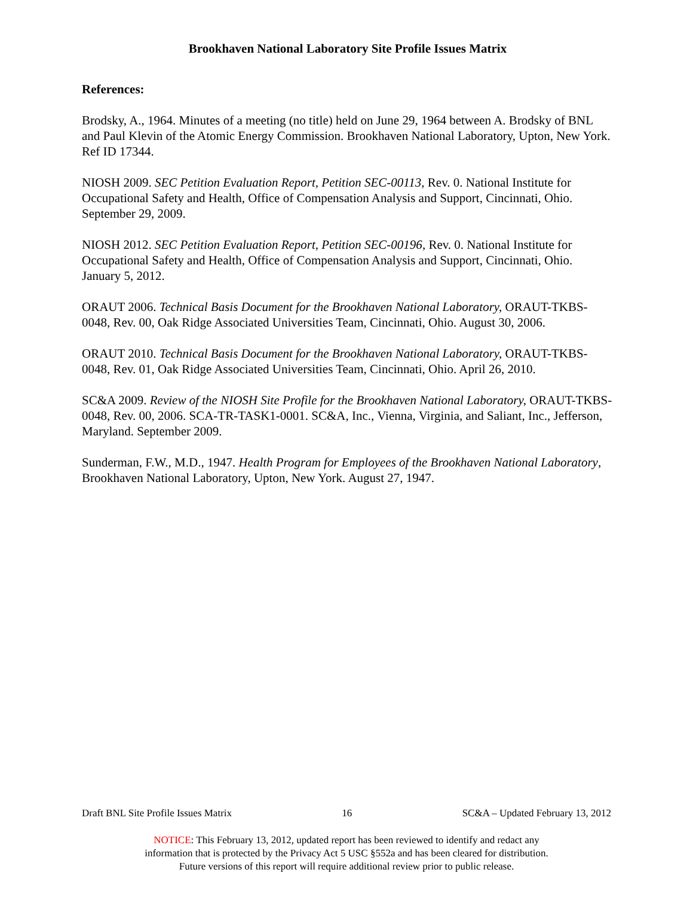Brookhaven National Laboratory Site Profile Issues Matrix
References:
Brodsky, A., 1964. Minutes of a meeting (no title) held on June 29, 1964 between A. Brodsky of BNL and Paul Klevin of the Atomic Energy Commission. Brookhaven National Laboratory, Upton, New York. Ref ID 17344.
NIOSH 2009. SEC Petition Evaluation Report, Petition SEC-00113, Rev. 0. National Institute for Occupational Safety and Health, Office of Compensation Analysis and Support, Cincinnati, Ohio. September 29, 2009.
NIOSH 2012. SEC Petition Evaluation Report, Petition SEC-00196, Rev. 0. National Institute for Occupational Safety and Health, Office of Compensation Analysis and Support, Cincinnati, Ohio. January 5, 2012.
ORAUT 2006. Technical Basis Document for the Brookhaven National Laboratory, ORAUT-TKBS-0048, Rev. 00, Oak Ridge Associated Universities Team, Cincinnati, Ohio. August 30, 2006.
ORAUT 2010. Technical Basis Document for the Brookhaven National Laboratory, ORAUT-TKBS-0048, Rev. 01, Oak Ridge Associated Universities Team, Cincinnati, Ohio. April 26, 2010.
SC&A 2009. Review of the NIOSH Site Profile for the Brookhaven National Laboratory, ORAUT-TKBS-0048, Rev. 00, 2006. SCA-TR-TASK1-0001. SC&A, Inc., Vienna, Virginia, and Saliant, Inc., Jefferson, Maryland. September 2009.
Sunderman, F.W., M.D., 1947. Health Program for Employees of the Brookhaven National Laboratory, Brookhaven National Laboratory, Upton, New York. August 27, 1947.
Draft BNL Site Profile Issues Matrix 16 SC&A – Updated February 13, 2012
NOTICE: This February 13, 2012, updated report has been reviewed to identify and redact any
information that is protected by the Privacy Act 5 USC §552a and has been cleared for distribution.
Future versions of this report will require additional review prior to public release.